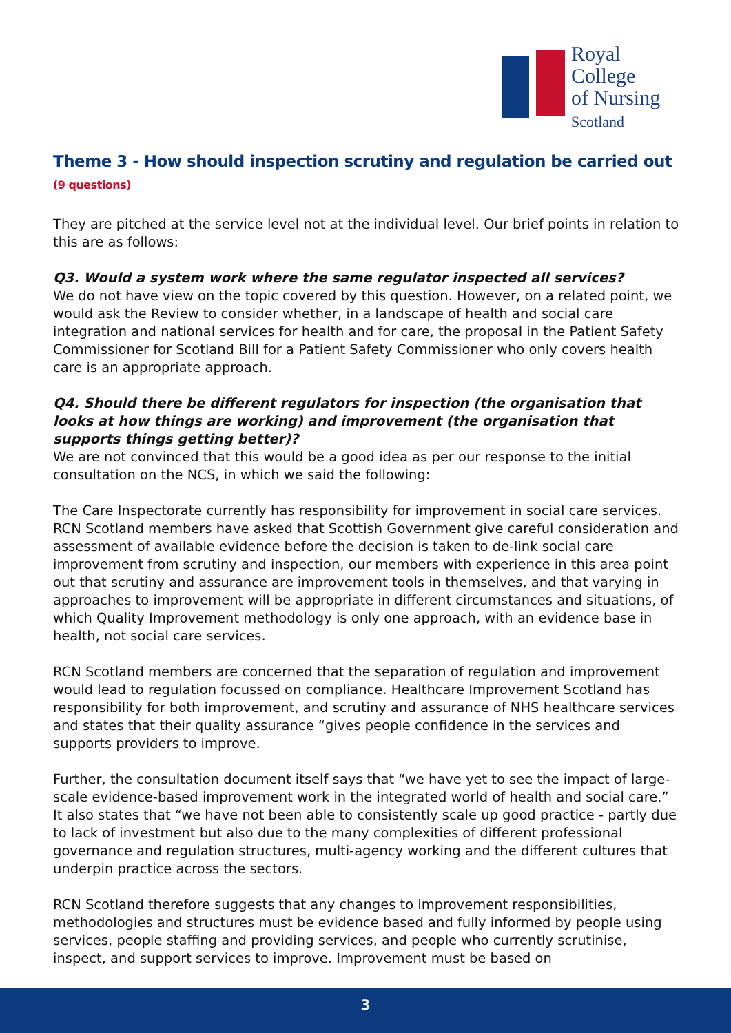Royal College
of Nursing
Scotland
Theme 3 - How should inspection scrutiny and regulation be carried out (9 questions)
They are pitched at the service level not at the individual level. Our brief points in relation to this are as follows:
Q3. Would a system work where the same regulator inspected all services?
We do not have view on the topic covered by this question. However, on a related point, we would ask the Review to consider whether, in a landscape of health and social care integration and national services for health and for care, the proposal in the Patient Safety Commissioner for Scotland Bill for a Patient Safety Commissioner who only covers health care is an appropriate approach.
Q4. Should there be different regulators for inspection (the organisation that looks at how things are working) and improvement (the organisation that supports things getting better)?
We are not convinced that this would be a good idea as per our response to the initial consultation on the NCS, in which we said the following:
The Care Inspectorate currently has responsibility for improvement in social care services. RCN Scotland members have asked that Scottish Government give careful consideration and assessment of available evidence before the decision is taken to de-link social care improvement from scrutiny and inspection, our members with experience in this area point out that scrutiny and assurance are improvement tools in themselves, and that varying in approaches to improvement will be appropriate in different circumstances and situations, of which Quality Improvement methodology is only one approach, with an evidence base in health, not social care services.
RCN Scotland members are concerned that the separation of regulation and improvement would lead to regulation focussed on compliance. Healthcare Improvement Scotland has responsibility for both improvement, and scrutiny and assurance of NHS healthcare services and states that their quality assurance “gives people confidence in the services and supports providers to improve.
Further, the consultation document itself says that “we have yet to see the impact of large-scale evidence-based improvement work in the integrated world of health and social care.” It also states that “we have not been able to consistently scale up good practice - partly due to lack of investment but also due to the many complexities of different professional governance and regulation structures, multi-agency working and the different cultures that underpin practice across the sectors.
RCN Scotland therefore suggests that any changes to improvement responsibilities, methodologies and structures must be evidence based and fully informed by people using services, people staffing and providing services, and people who currently scrutinise, inspect, and support services to improve. Improvement must be based on
3